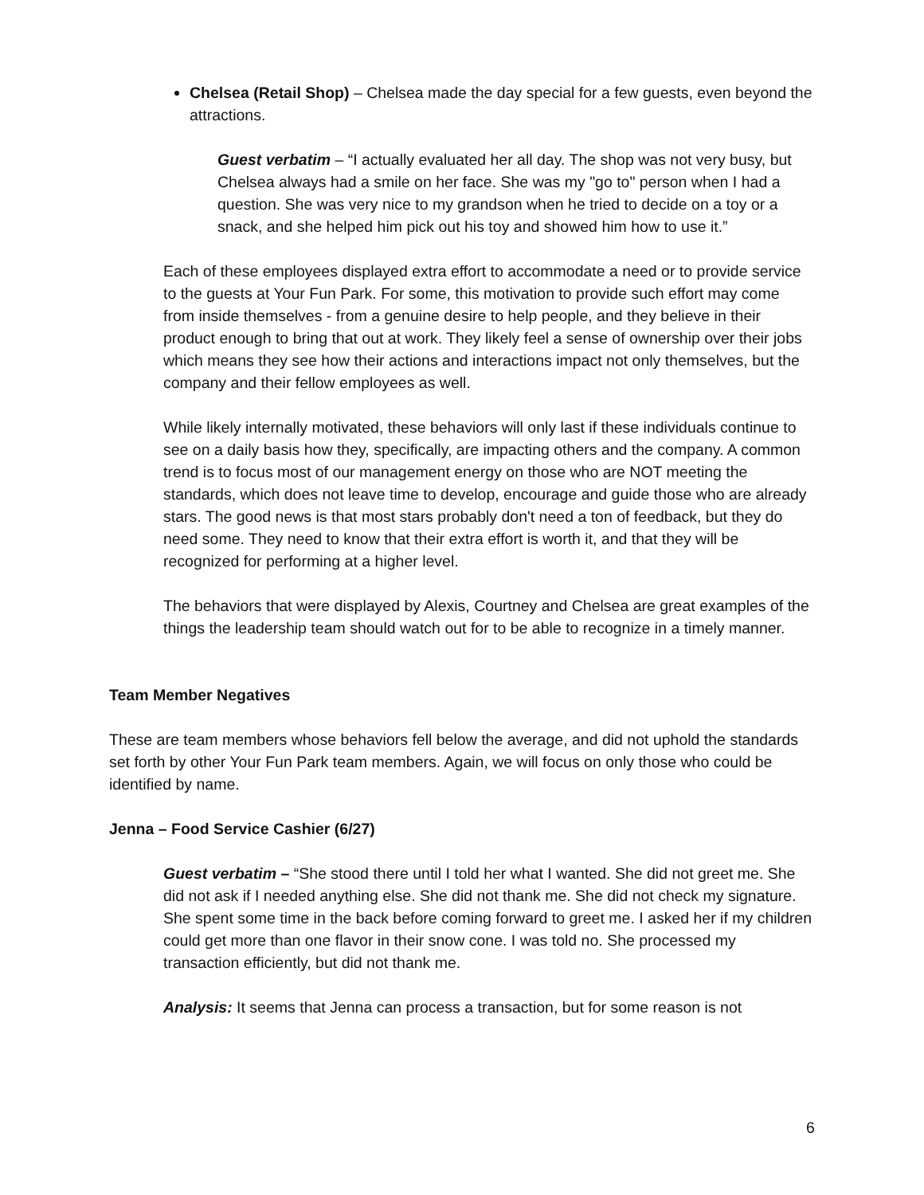Chelsea (Retail Shop) – Chelsea made the day special for a few guests, even beyond the attractions.
Guest verbatim – “I actually evaluated her all day. The shop was not very busy, but Chelsea always had a smile on her face. She was my "go to" person when I had a question. She was very nice to my grandson when he tried to decide on a toy or a snack, and she helped him pick out his toy and showed him how to use it.”
Each of these employees displayed extra effort to accommodate a need or to provide service to the guests at Your Fun Park. For some, this motivation to provide such effort may come from inside themselves - from a genuine desire to help people, and they believe in their product enough to bring that out at work. They likely feel a sense of ownership over their jobs which means they see how their actions and interactions impact not only themselves, but the company and their fellow employees as well.
While likely internally motivated, these behaviors will only last if these individuals continue to see on a daily basis how they, specifically, are impacting others and the company. A common trend is to focus most of our management energy on those who are NOT meeting the standards, which does not leave time to develop, encourage and guide those who are already stars. The good news is that most stars probably don't need a ton of feedback, but they do need some. They need to know that their extra effort is worth it, and that they will be recognized for performing at a higher level.
The behaviors that were displayed by Alexis, Courtney and Chelsea are great examples of the things the leadership team should watch out for to be able to recognize in a timely manner.
Team Member Negatives
These are team members whose behaviors fell below the average, and did not uphold the standards set forth by other Your Fun Park team members. Again, we will focus on only those who could be identified by name.
Jenna – Food Service Cashier (6/27)
Guest verbatim – “She stood there until I told her what I wanted. She did not greet me. She did not ask if I needed anything else. She did not thank me. She did not check my signature. She spent some time in the back before coming forward to greet me. I asked her if my children could get more than one flavor in their snow cone. I was told no. She processed my transaction efficiently, but did not thank me.
Analysis: It seems that Jenna can process a transaction, but for some reason is not
6